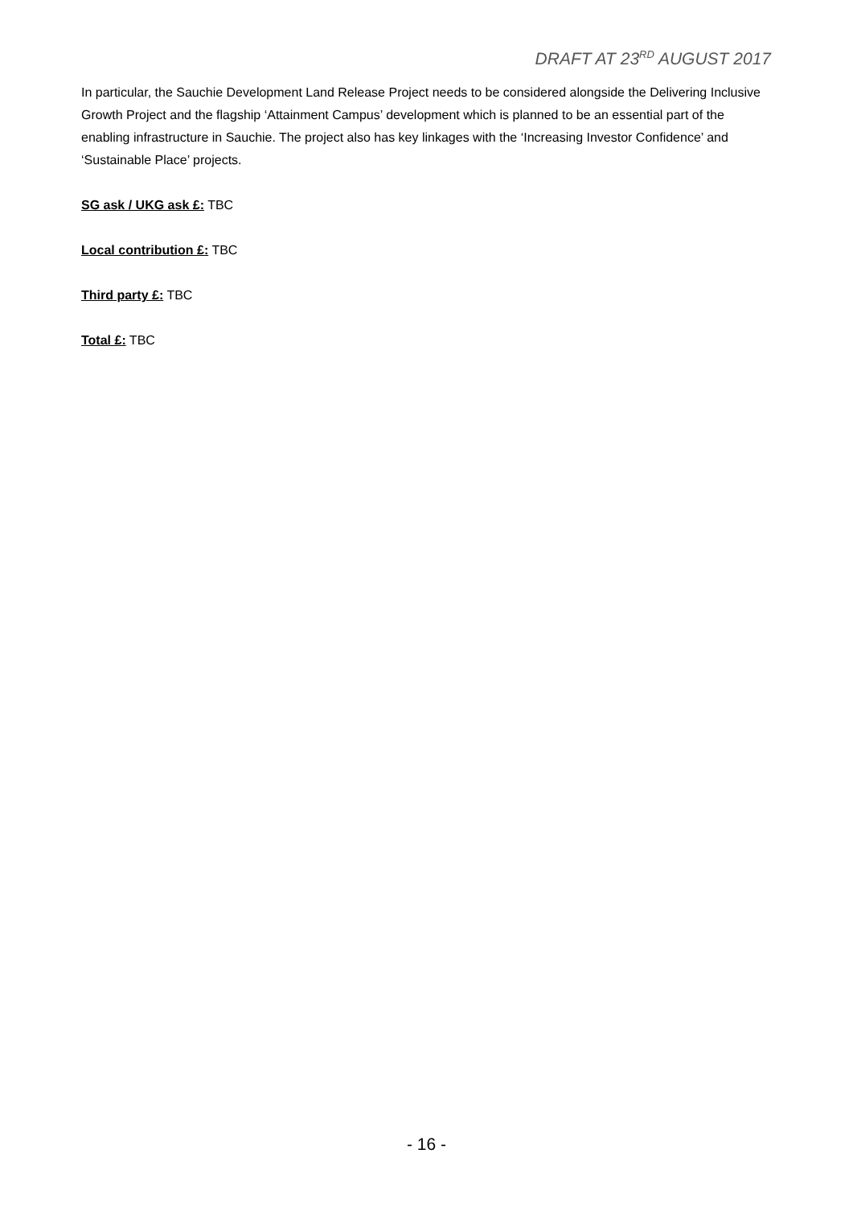DRAFT AT 23<sup>RD</sup> AUGUST 2017
In particular, the Sauchie Development Land Release Project needs to be considered alongside the Delivering Inclusive Growth Project and the flagship ‘Attainment Campus’ development which is planned to be an essential part of the enabling infrastructure in Sauchie. The project also has key linkages with the ‘Increasing Investor Confidence’ and ‘Sustainable Place’ projects.
SG ask / UKG ask £: TBC
Local contribution £: TBC
Third party £: TBC
Total £: TBC
- 16 -